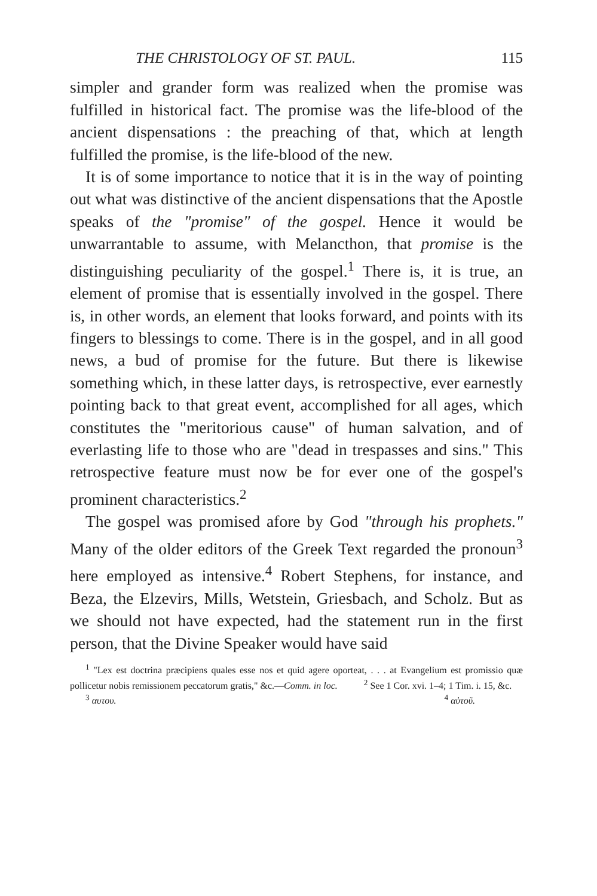THE CHRISTOLOGY OF ST. PAUL. 115
simpler and grander form was realized when the promise was fulfilled in historical fact. The promise was the life-blood of the ancient dispensations : the preaching of that, which at length fulfilled the promise, is the life-blood of the new.
It is of some importance to notice that it is in the way of pointing out what was distinctive of the ancient dispensations that the Apostle speaks of the "promise" of the gospel. Hence it would be unwarrantable to assume, with Melancthon, that promise is the distinguishing peculiarity of the gospel.<sup>1</sup> There is, it is true, an element of promise that is essentially involved in the gospel. There is, in other words, an element that looks forward, and points with its fingers to blessings to come. There is in the gospel, and in all good news, a bud of promise for the future. But there is likewise something which, in these latter days, is retrospective, ever earnestly pointing back to that great event, accomplished for all ages, which constitutes the "meritorious cause" of human salvation, and of everlasting life to those who are "dead in trespasses and sins." This retrospective feature must now be for ever one of the gospel's prominent characteristics.<sup>2</sup>
The gospel was promised afore by God "through his prophets." Many of the older editors of the Greek Text regarded the pronoun<sup>3</sup> here employed as intensive.<sup>4</sup> Robert Stephens, for instance, and Beza, the Elzevirs, Mills, Wetstein, Griesbach, and Scholz. But as we should not have expected, had the statement run in the first person, that the Divine Speaker would have said
<sup>1</sup> "Lex est doctrina præcipiens quales esse nos et quid agere oporteat, . . . at Evangelium est promissio quæ pollicetur nobis remissionem peccatorum gratis," &c.—Comm. in loc. <sup>2</sup> See 1 Cor. xvi. 1–4; 1 Tim. i. 15, &c.
<sup>3</sup> αυτου. <sup>4</sup> αὑτοῦ.